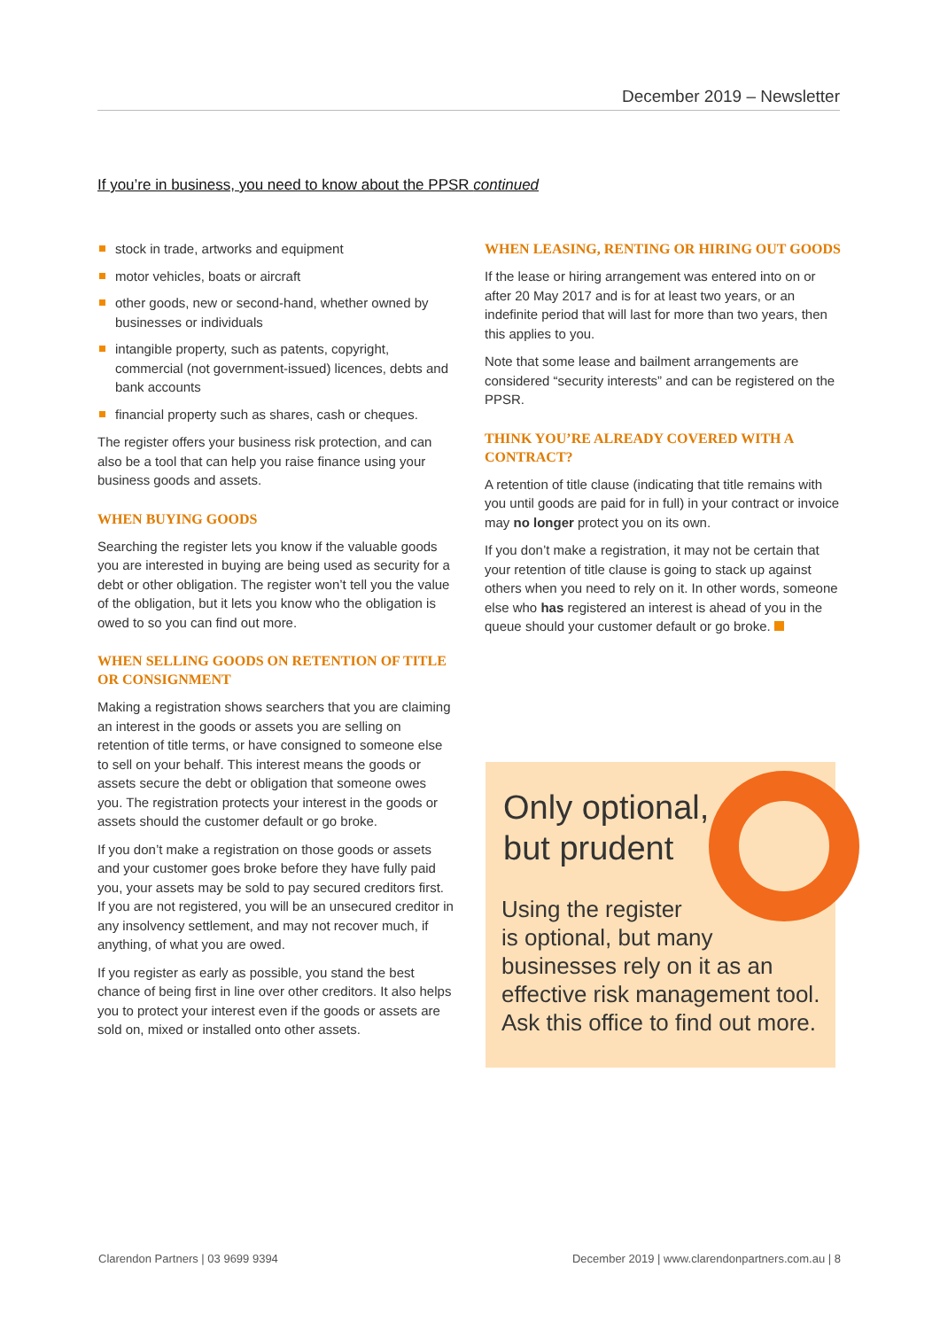December 2019 – Newsletter
If you’re in business, you need to know about the PPSR continued
stock in trade, artworks and equipment
motor vehicles, boats or aircraft
other goods, new or second-hand, whether owned by businesses or individuals
intangible property, such as patents, copyright, commercial (not government-issued) licences, debts and bank accounts
financial property such as shares, cash or cheques.
The register offers your business risk protection, and can also be a tool that can help you raise finance using your business goods and assets.
WHEN BUYING GOODS
Searching the register lets you know if the valuable goods you are interested in buying are being used as security for a debt or other obligation. The register won’t tell you the value of the obligation, but it lets you know who the obligation is owed to so you can find out more.
WHEN SELLING GOODS ON RETENTION OF TITLE OR CONSIGNMENT
Making a registration shows searchers that you are claiming an interest in the goods or assets you are selling on retention of title terms, or have consigned to someone else to sell on your behalf. This interest means the goods or assets secure the debt or obligation that someone owes you. The registration protects your interest in the goods or assets should the customer default or go broke.
If you don’t make a registration on those goods or assets and your customer goes broke before they have fully paid you, your assets may be sold to pay secured creditors first. If you are not registered, you will be an unsecured creditor in any insolvency settlement, and may not recover much, if anything, of what you are owed.
If you register as early as possible, you stand the best chance of being first in line over other creditors. It also helps you to protect your interest even if the goods or assets are sold on, mixed or installed onto other assets.
WHEN LEASING, RENTING OR HIRING OUT GOODS
If the lease or hiring arrangement was entered into on or after 20 May 2017 and is for at least two years, or an indefinite period that will last for more than two years, then this applies to you.
Note that some lease and bailment arrangements are considered “security interests” and can be registered on the PPSR.
THINK YOU’RE ALREADY COVERED WITH A CONTRACT?
A retention of title clause (indicating that title remains with you until goods are paid for in full) in your contract or invoice may no longer protect you on its own.
If you don’t make a registration, it may not be certain that your retention of title clause is going to stack up against others when you need to rely on it. In other words, someone else who has registered an interest is ahead of you in the queue should your customer default or go broke.
Only optional,
but prudent
Using the register
is optional, but many
businesses rely on it as an effective risk management tool. Ask this office to find out more.
Clarendon Partners | 03 9699 9394
December 2019 | www.clarendonpartners.com.au | 8